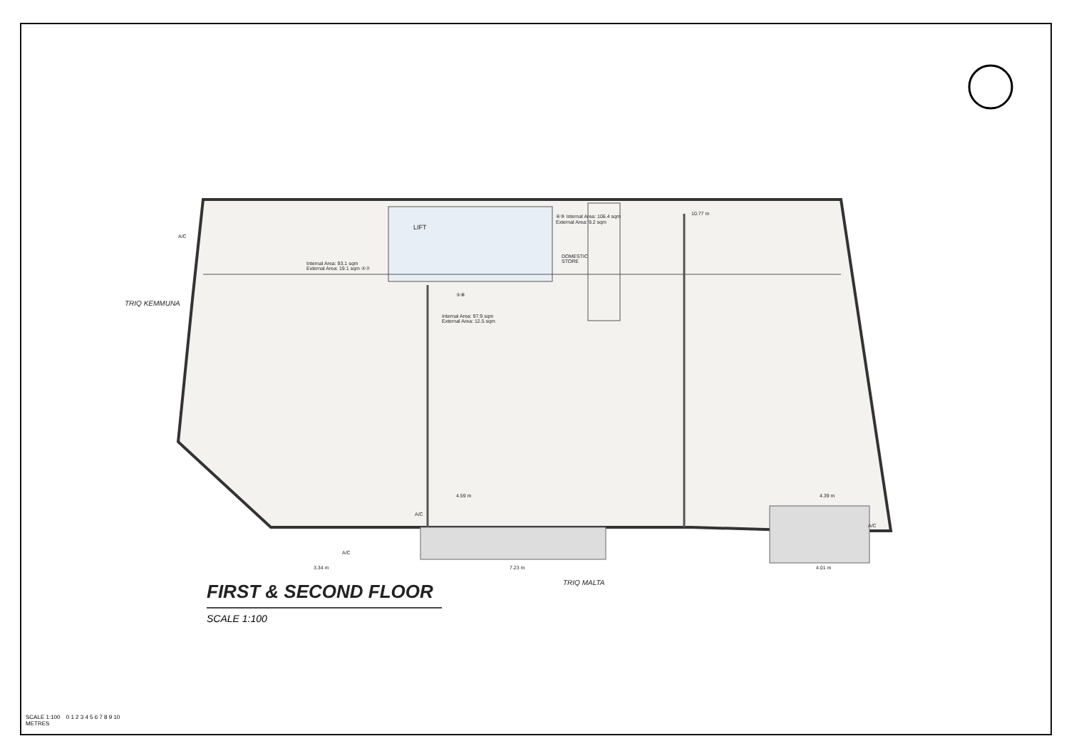LIFT
Internal Area: 93.1 sqm
External Area: 19.1 sqm ④⑦
⑤⑧
Internal Area: 97.9 sqm
External Area: 12.5 sqm
⑥⑨ Internal Area: 106.4 sqm
External Area: 9.2 sqm
DOMESTIC
STORE
A/C
A/C
A/C
A/C
TRIQ KEMMUNA
TRIQ MALTA
3.34 m 7.23 m 4.01 m
4.59 m 4.39 m
10.77 m
FIRST & SECOND FLOOR
SCALE 1:100
SCALE 1:100 0 1 2 3 4 5 6 7 8 9 10
METRES